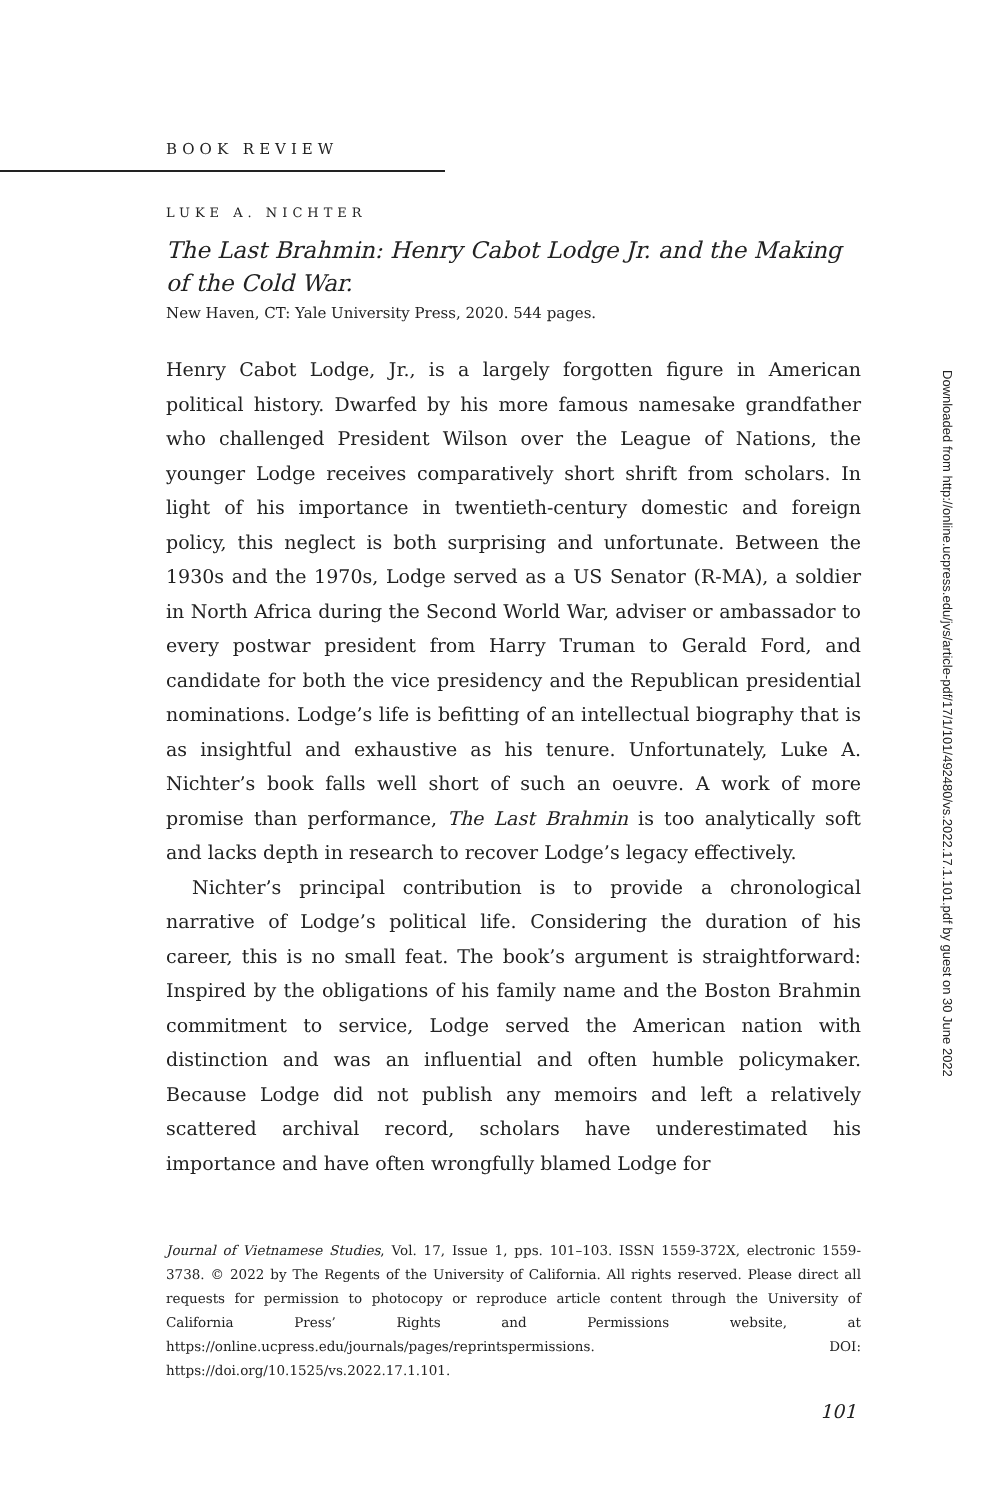BOOK REVIEW
LUKE A. NICHTER
The Last Brahmin: Henry Cabot Lodge Jr. and the Making of the Cold War.
New Haven, CT: Yale University Press, 2020. 544 pages.
Henry Cabot Lodge, Jr., is a largely forgotten figure in American political history. Dwarfed by his more famous namesake grandfather who challenged President Wilson over the League of Nations, the younger Lodge receives comparatively short shrift from scholars. In light of his importance in twentieth-century domestic and foreign policy, this neglect is both surprising and unfortunate. Between the 1930s and the 1970s, Lodge served as a US Senator (R-MA), a soldier in North Africa during the Second World War, adviser or ambassador to every postwar president from Harry Truman to Gerald Ford, and candidate for both the vice presidency and the Republican presidential nominations. Lodge’s life is befitting of an intellectual biography that is as insightful and exhaustive as his tenure. Unfortunately, Luke A. Nichter’s book falls well short of such an oeuvre. A work of more promise than performance, The Last Brahmin is too analytically soft and lacks depth in research to recover Lodge’s legacy effectively.
Nichter’s principal contribution is to provide a chronological narrative of Lodge’s political life. Considering the duration of his career, this is no small feat. The book’s argument is straightforward: Inspired by the obligations of his family name and the Boston Brahmin commitment to service, Lodge served the American nation with distinction and was an influential and often humble policymaker. Because Lodge did not publish any memoirs and left a relatively scattered archival record, scholars have underestimated his importance and have often wrongfully blamed Lodge for
Downloaded from http://online.ucpress.edu/jvs/article-pdf/17/1/101/492480/vs.2022.17.1.101.pdf by guest on 30 June 2022
Journal of Vietnamese Studies, Vol. 17, Issue 1, pps. 101–103. ISSN 1559-372X, electronic 1559-3738. © 2022 by The Regents of the University of California. All rights reserved. Please direct all requests for permission to photocopy or reproduce article content through the University of California Press’ Rights and Permissions website, at https://online.ucpress.edu/journals/pages/reprintspermissions. DOI: https://doi.org/10.1525/vs.2022.17.1.101.
101